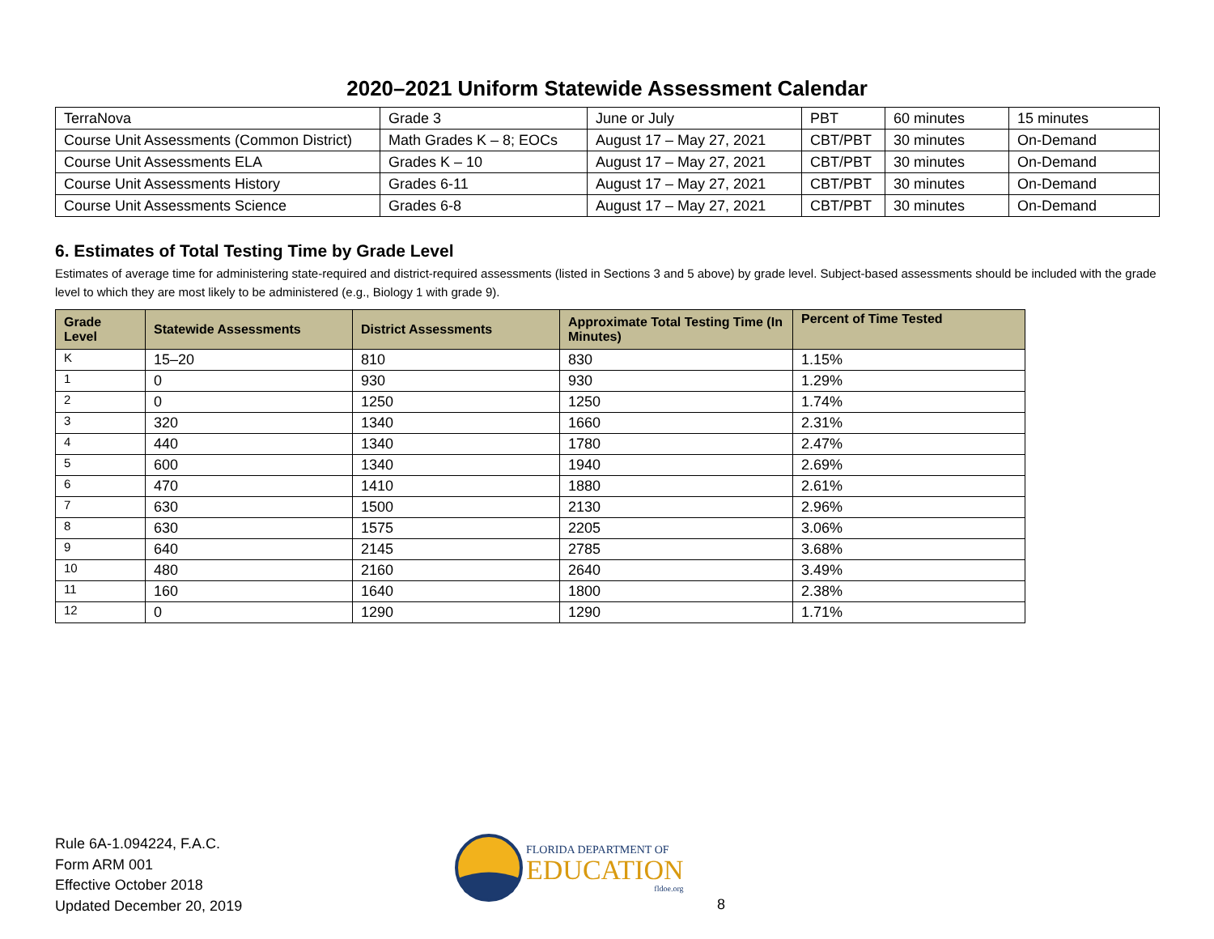2020–2021 Uniform Statewide Assessment Calendar
| TerraNova | Grade 3 | June or July | PBT | 60 minutes | 15 minutes |
| Course Unit Assessments (Common District) | Math Grades K – 8; EOCs | August 17 – May 27, 2021 | CBT/PBT | 30 minutes | On-Demand |
| Course Unit Assessments ELA | Grades K – 10 | August 17 – May 27, 2021 | CBT/PBT | 30 minutes | On-Demand |
| Course Unit Assessments History | Grades 6-11 | August 17 – May 27, 2021 | CBT/PBT | 30 minutes | On-Demand |
| Course Unit Assessments Science | Grades 6-8 | August 17 – May 27, 2021 | CBT/PBT | 30 minutes | On-Demand |
6. Estimates of Total Testing Time by Grade Level
Estimates of average time for administering state-required and district-required assessments (listed in Sections 3 and 5 above) by grade level. Subject-based assessments should be included with the grade level to which they are most likely to be administered (e.g., Biology 1 with grade 9).
| Grade Level | Statewide Assessments | District Assessments | Approximate Total Testing Time (In Minutes) | Percent of Time Tested |
| --- | --- | --- | --- | --- |
| K | 15–20 | 810 | 830 | 1.15% |
| 1 | 0 | 930 | 930 | 1.29% |
| 2 | 0 | 1250 | 1250 | 1.74% |
| 3 | 320 | 1340 | 1660 | 2.31% |
| 4 | 440 | 1340 | 1780 | 2.47% |
| 5 | 600 | 1340 | 1940 | 2.69% |
| 6 | 470 | 1410 | 1880 | 2.61% |
| 7 | 630 | 1500 | 2130 | 2.96% |
| 8 | 630 | 1575 | 2205 | 3.06% |
| 9 | 640 | 2145 | 2785 | 3.68% |
| 10 | 480 | 2160 | 2640 | 3.49% |
| 11 | 160 | 1640 | 1800 | 2.38% |
| 12 | 0 | 1290 | 1290 | 1.71% |
Rule 6A-1.094224, F.A.C.
Form ARM 001
Effective October 2018
Updated December 20, 2019
FLORIDA DEPARTMENT OF
EDUCATION
fldoe.org
8